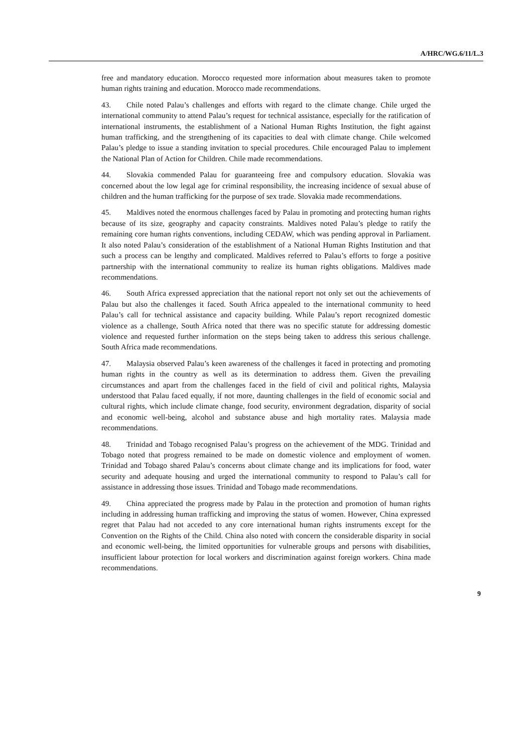A/HRC/WG.6/11/L.3
free and mandatory education. Morocco requested more information about measures taken to promote human rights training and education. Morocco made recommendations.
43. Chile noted Palau’s challenges and efforts with regard to the climate change. Chile urged the international community to attend Palau’s request for technical assistance, especially for the ratification of international instruments, the establishment of a National Human Rights Institution, the fight against human trafficking, and the strengthening of its capacities to deal with climate change. Chile welcomed Palau’s pledge to issue a standing invitation to special procedures. Chile encouraged Palau to implement the National Plan of Action for Children. Chile made recommendations.
44. Slovakia commended Palau for guaranteeing free and compulsory education. Slovakia was concerned about the low legal age for criminal responsibility, the increasing incidence of sexual abuse of children and the human trafficking for the purpose of sex trade. Slovakia made recommendations.
45. Maldives noted the enormous challenges faced by Palau in promoting and protecting human rights because of its size, geography and capacity constraints. Maldives noted Palau’s pledge to ratify the remaining core human rights conventions, including CEDAW, which was pending approval in Parliament. It also noted Palau’s consideration of the establishment of a National Human Rights Institution and that such a process can be lengthy and complicated. Maldives referred to Palau’s efforts to forge a positive partnership with the international community to realize its human rights obligations. Maldives made recommendations.
46. South Africa expressed appreciation that the national report not only set out the achievements of Palau but also the challenges it faced. South Africa appealed to the international community to heed Palau’s call for technical assistance and capacity building. While Palau’s report recognized domestic violence as a challenge, South Africa noted that there was no specific statute for addressing domestic violence and requested further information on the steps being taken to address this serious challenge. South Africa made recommendations.
47. Malaysia observed Palau’s keen awareness of the challenges it faced in protecting and promoting human rights in the country as well as its determination to address them. Given the prevailing circumstances and apart from the challenges faced in the field of civil and political rights, Malaysia understood that Palau faced equally, if not more, daunting challenges in the field of economic social and cultural rights, which include climate change, food security, environment degradation, disparity of social and economic well-being, alcohol and substance abuse and high mortality rates. Malaysia made recommendations.
48. Trinidad and Tobago recognised Palau’s progress on the achievement of the MDG. Trinidad and Tobago noted that progress remained to be made on domestic violence and employment of women. Trinidad and Tobago shared Palau’s concerns about climate change and its implications for food, water security and adequate housing and urged the international community to respond to Palau’s call for assistance in addressing those issues. Trinidad and Tobago made recommendations.
49. China appreciated the progress made by Palau in the protection and promotion of human rights including in addressing human trafficking and improving the status of women. However, China expressed regret that Palau had not acceded to any core international human rights instruments except for the Convention on the Rights of the Child. China also noted with concern the considerable disparity in social and economic well-being, the limited opportunities for vulnerable groups and persons with disabilities, insufficient labour protection for local workers and discrimination against foreign workers. China made recommendations.
9